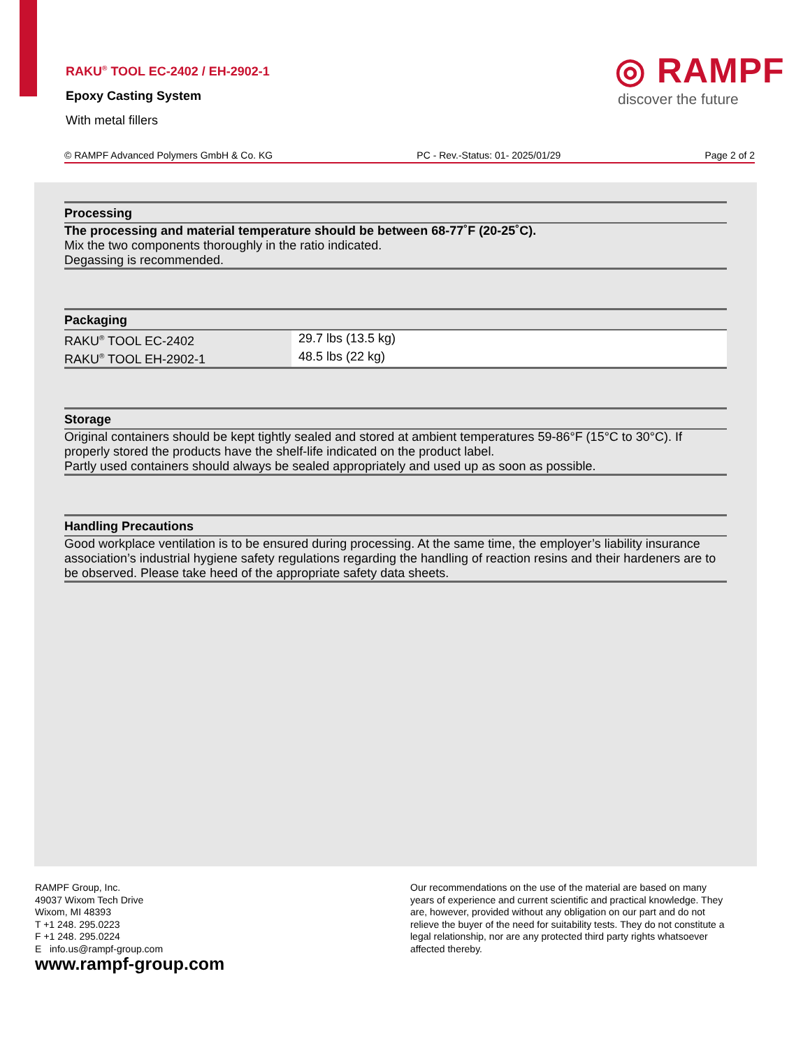RAKU<sup>®</sup> TOOL EC-2402 / EH-2902-1
Epoxy Casting System
With metal fillers
◎ RAMPF
discover the future
© RAMPF Advanced Polymers GmbH & Co. KG PC - Rev.-Status: 01- 2025/01/29 Page 2 of 2
Processing
The processing and material temperature should be between 68-77˚F (20-25˚C).
Mix the two components thoroughly in the ratio indicated.
Degassing is recommended.
Packaging
| RAKU<sup>®</sup> TOOL EC-2402 | 29.7 lbs (13.5 kg) |
| RAKU<sup>®</sup> TOOL EH-2902-1 | 48.5 lbs (22 kg) |
Storage
Original containers should be kept tightly sealed and stored at ambient temperatures 59-86°F (15°C to 30°C). If properly stored the products have the shelf-life indicated on the product label.
Partly used containers should always be sealed appropriately and used up as soon as possible.
Handling Precautions
Good workplace ventilation is to be ensured during processing. At the same time, the employer’s liability insurance association’s industrial hygiene safety regulations regarding the handling of reaction resins and their hardeners are to be observed. Please take heed of the appropriate safety data sheets.
RAMPF Group, Inc.
49037 Wixom Tech Drive
Wixom, MI 48393
T +1 248. 295.0223
F +1 248. 295.0224
E info.us@rampf-group.com
www.rampf-group.com
Our recommendations on the use of the material are based on many years of experience and current scientific and practical knowledge. They are, however, provided without any obligation on our part and do not relieve the buyer of the need for suitability tests. They do not constitute a legal relationship, nor are any protected third party rights whatsoever affected thereby.